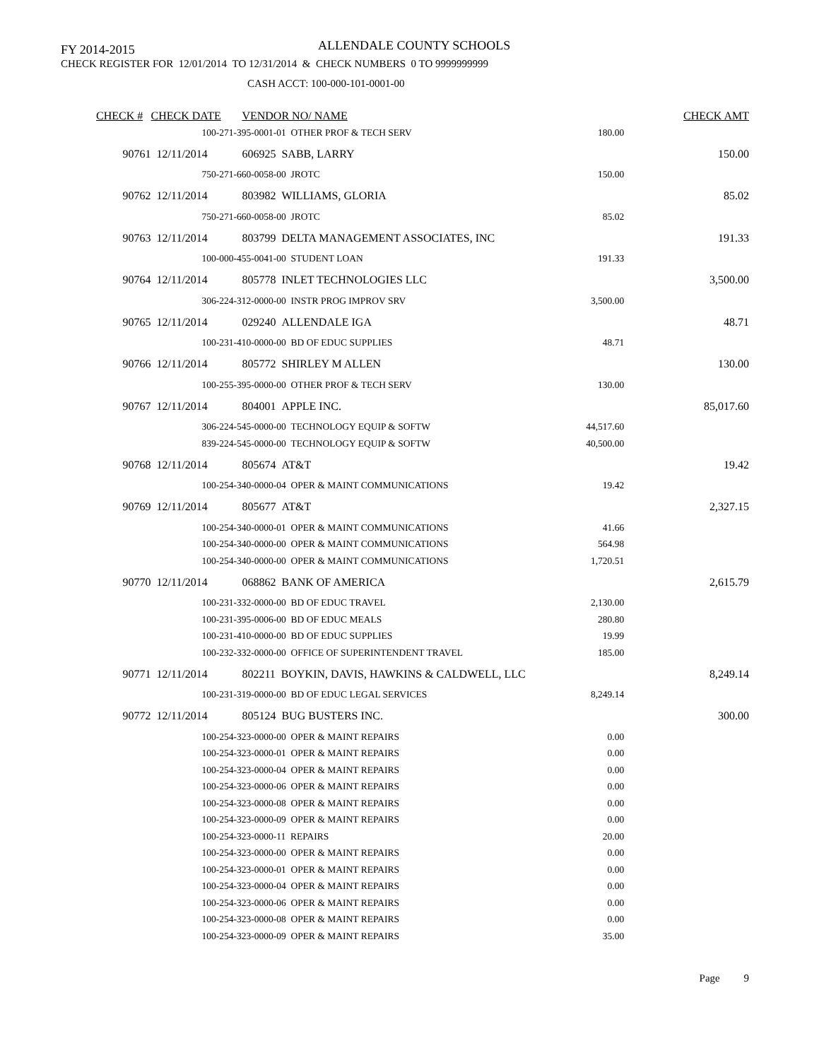FY 2014-2015 ALLENDALE COUNTY SCHOOLS
CHECK REGISTER FOR 12/01/2014 TO 12/31/2014 & CHECK NUMBERS 0 TO 9999999999
CASH ACCT: 100-000-101-0001-00
| CHECK # | CHECK DATE | VENDOR NO/ NAME | | CHECK AMT |
| --- | --- | --- | --- | --- |
| | 100-271-395-0001-01 OTHER PROF & TECH SERV | | 180.00 | |
| 90761 | 12/11/2014 | 606925 SABB, LARRY | | 150.00 |
| | 750-271-660-0058-00 JROTC | | 150.00 | |
| 90762 | 12/11/2014 | 803982 WILLIAMS, GLORIA | | 85.02 |
| | 750-271-660-0058-00 JROTC | | 85.02 | |
| 90763 | 12/11/2014 | 803799 DELTA MANAGEMENT ASSOCIATES, INC | | 191.33 |
| | 100-000-455-0041-00 STUDENT LOAN | | 191.33 | |
| 90764 | 12/11/2014 | 805778 INLET TECHNOLOGIES LLC | | 3,500.00 |
| | 306-224-312-0000-00 INSTR PROG IMPROV SRV | | 3,500.00 | |
| 90765 | 12/11/2014 | 029240 ALLENDALE IGA | | 48.71 |
| | 100-231-410-0000-00 BD OF EDUC SUPPLIES | | 48.71 | |
| 90766 | 12/11/2014 | 805772 SHIRLEY M ALLEN | | 130.00 |
| | 100-255-395-0000-00 OTHER PROF & TECH SERV | | 130.00 | |
| 90767 | 12/11/2014 | 804001 APPLE INC. | | 85,017.60 |
| | 306-224-545-0000-00 TECHNOLOGY EQUIP & SOFTW | | 44,517.60 | |
| | 839-224-545-0000-00 TECHNOLOGY EQUIP & SOFTW | | 40,500.00 | |
| 90768 | 12/11/2014 | 805674 AT&T | | 19.42 |
| | 100-254-340-0000-04 OPER & MAINT COMMUNICATIONS | | 19.42 | |
| 90769 | 12/11/2014 | 805677 AT&T | | 2,327.15 |
| | 100-254-340-0000-01 OPER & MAINT COMMUNICATIONS | | 41.66 | |
| | 100-254-340-0000-00 OPER & MAINT COMMUNICATIONS | | 564.98 | |
| | 100-254-340-0000-00 OPER & MAINT COMMUNICATIONS | | 1,720.51 | |
| 90770 | 12/11/2014 | 068862 BANK OF AMERICA | | 2,615.79 |
| | 100-231-332-0000-00 BD OF EDUC TRAVEL | | 2,130.00 | |
| | 100-231-395-0006-00 BD OF EDUC MEALS | | 280.80 | |
| | 100-231-410-0000-00 BD OF EDUC SUPPLIES | | 19.99 | |
| | 100-232-332-0000-00 OFFICE OF SUPERINTENDENT TRAVEL | | 185.00 | |
| 90771 | 12/11/2014 | 802211 BOYKIN, DAVIS, HAWKINS & CALDWELL, LLC | | 8,249.14 |
| | 100-231-319-0000-00 BD OF EDUC LEGAL SERVICES | | 8,249.14 | |
| 90772 | 12/11/2014 | 805124 BUG BUSTERS INC. | | 300.00 |
| | 100-254-323-0000-00 OPER & MAINT REPAIRS | | 0.00 | |
| | 100-254-323-0000-01 OPER & MAINT REPAIRS | | 0.00 | |
| | 100-254-323-0000-04 OPER & MAINT REPAIRS | | 0.00 | |
| | 100-254-323-0000-06 OPER & MAINT REPAIRS | | 0.00 | |
| | 100-254-323-0000-08 OPER & MAINT REPAIRS | | 0.00 | |
| | 100-254-323-0000-09 OPER & MAINT REPAIRS | | 0.00 | |
| | 100-254-323-0000-11 REPAIRS | | 20.00 | |
| | 100-254-323-0000-00 OPER & MAINT REPAIRS | | 0.00 | |
| | 100-254-323-0000-01 OPER & MAINT REPAIRS | | 0.00 | |
| | 100-254-323-0000-04 OPER & MAINT REPAIRS | | 0.00 | |
| | 100-254-323-0000-06 OPER & MAINT REPAIRS | | 0.00 | |
| | 100-254-323-0000-08 OPER & MAINT REPAIRS | | 0.00 | |
| | 100-254-323-0000-09 OPER & MAINT REPAIRS | | 35.00 | |
| Page 9 | | | | |